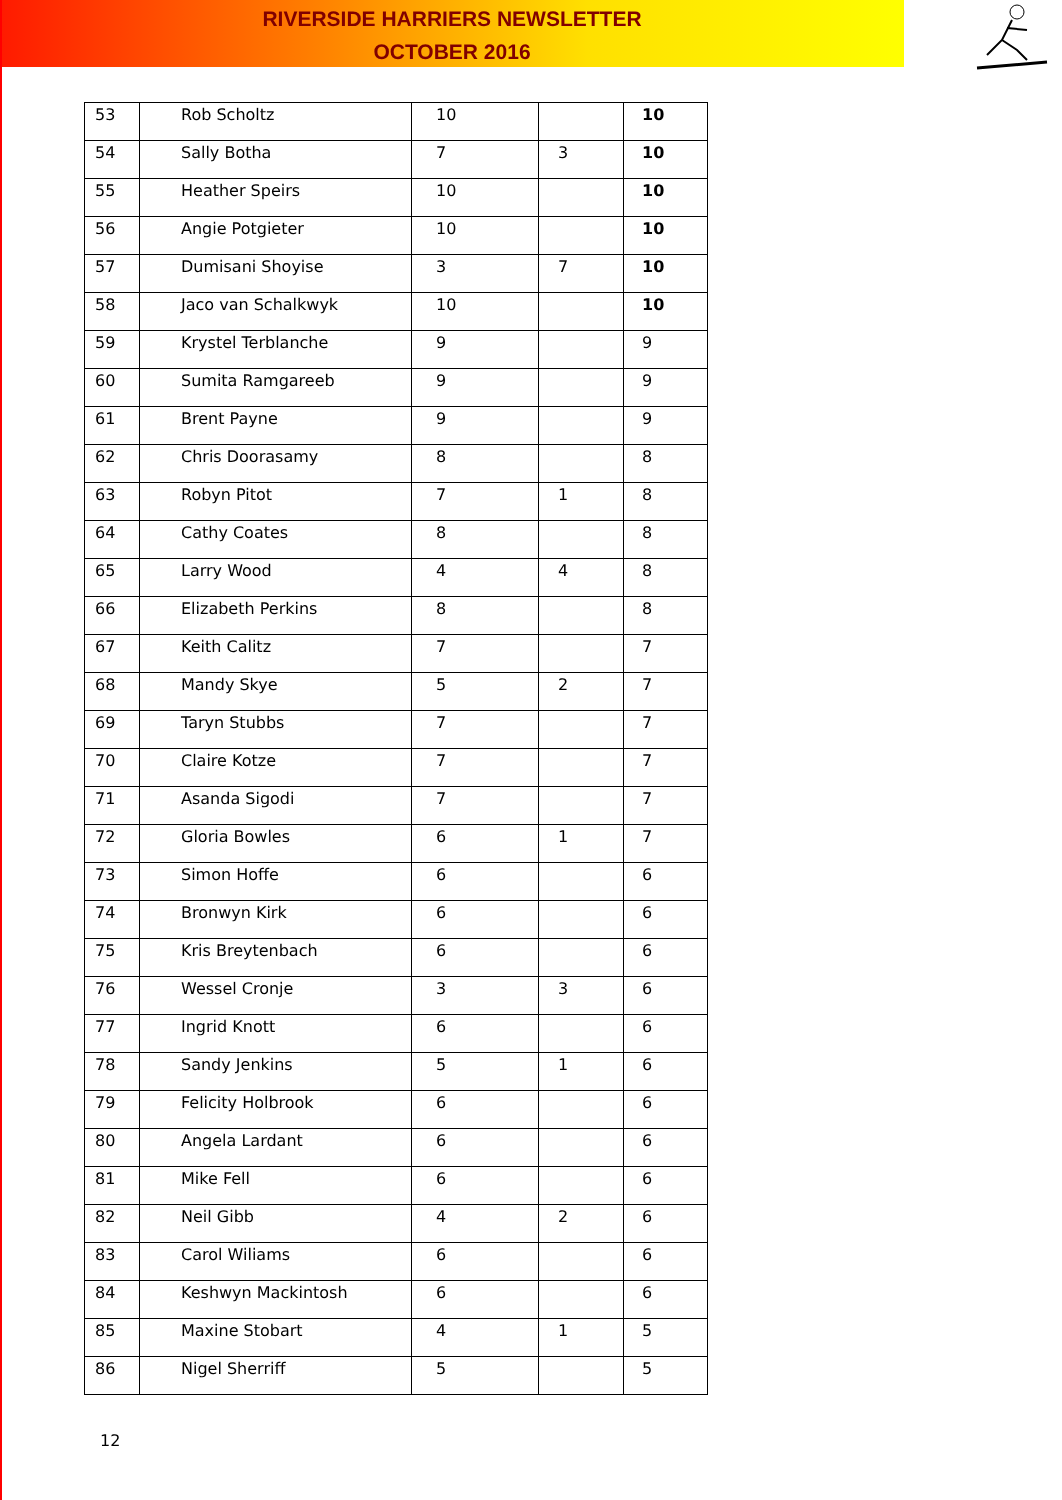RIVERSIDE HARRIERS NEWSLETTER
OCTOBER 2016
| 53 | Rob Scholtz | 10 | | 10 |
| 54 | Sally Botha | 7 | 3 | 10 |
| 55 | Heather Speirs | 10 | | 10 |
| 56 | Angie Potgieter | 10 | | 10 |
| 57 | Dumisani Shoyise | 3 | 7 | 10 |
| 58 | Jaco van Schalkwyk | 10 | | 10 |
| 59 | Krystel Terblanche | 9 | | 9 |
| 60 | Sumita Ramgareeb | 9 | | 9 |
| 61 | Brent Payne | 9 | | 9 |
| 62 | Chris Doorasamy | 8 | | 8 |
| 63 | Robyn Pitot | 7 | 1 | 8 |
| 64 | Cathy Coates | 8 | | 8 |
| 65 | Larry Wood | 4 | 4 | 8 |
| 66 | Elizabeth Perkins | 8 | | 8 |
| 67 | Keith Calitz | 7 | | 7 |
| 68 | Mandy Skye | 5 | 2 | 7 |
| 69 | Taryn Stubbs | 7 | | 7 |
| 70 | Claire Kotze | 7 | | 7 |
| 71 | Asanda Sigodi | 7 | | 7 |
| 72 | Gloria Bowles | 6 | 1 | 7 |
| 73 | Simon Hoffe | 6 | | 6 |
| 74 | Bronwyn Kirk | 6 | | 6 |
| 75 | Kris Breytenbach | 6 | | 6 |
| 76 | Wessel Cronje | 3 | 3 | 6 |
| 77 | Ingrid Knott | 6 | | 6 |
| 78 | Sandy Jenkins | 5 | 1 | 6 |
| 79 | Felicity Holbrook | 6 | | 6 |
| 80 | Angela Lardant | 6 | | 6 |
| 81 | Mike Fell | 6 | | 6 |
| 82 | Neil Gibb | 4 | 2 | 6 |
| 83 | Carol Wiliams | 6 | | 6 |
| 84 | Keshwyn Mackintosh | 6 | | 6 |
| 85 | Maxine Stobart | 4 | 1 | 5 |
| 86 | Nigel Sherriff | 5 | | 5 |
12